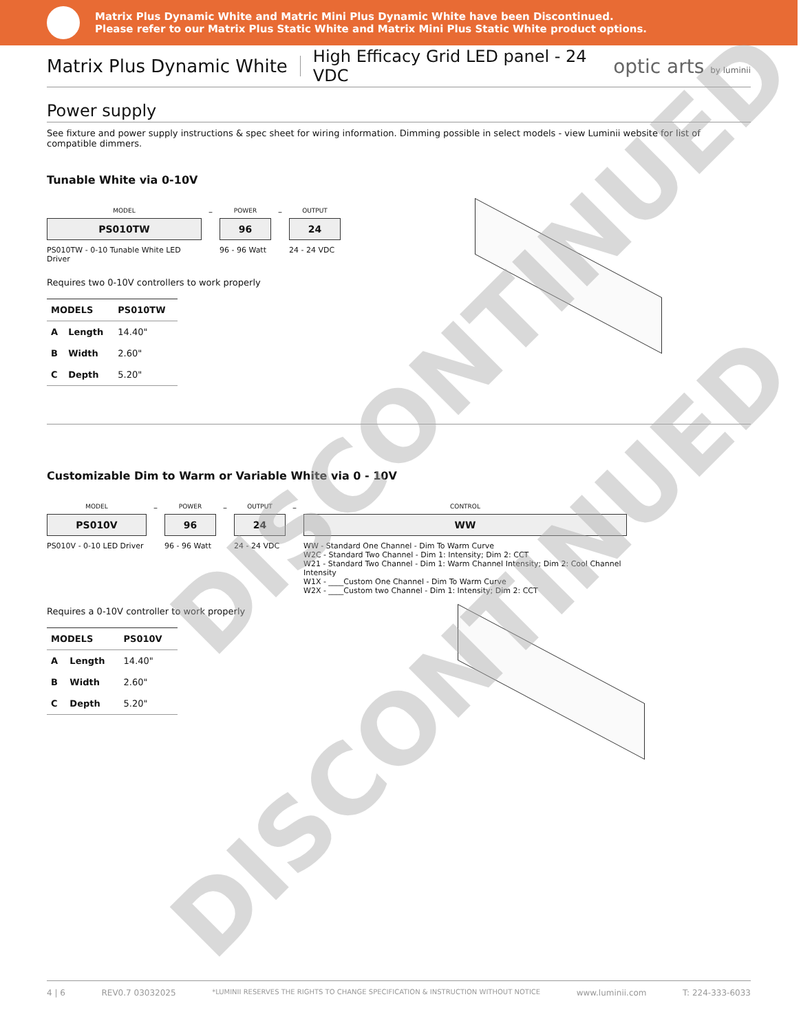Matrix Plus Dynamic White and Matric Mini Plus Dynamic White have been Discontinued.
Please refer to our Matrix Plus Static White and Matrix Mini Plus Static White product options.
Matrix Plus Dynamic White
High Efficacy Grid LED panel - 24 VDC
optic arts by luminii
Power supply
See fixture and power supply instructions & spec sheet for wiring information. Dimming possible in select models - view Luminii website for list of compatible dimmers.
Tunable White via 0-10V
MODEL
PS010TW
PS010TW - 0-10 Tunable White LED Driver
–
POWER
96
96 - 96 Watt
–
OUTPUT
24
24 - 24 VDC
Requires two 0-10V controllers to work properly
| MODELS | | PS010TW |
| --- | --- | --- |
| A | Length | 14.40" |
| B | Width | 2.60" |
| C | Depth | 5.20" |
Customizable Dim to Warm or Variable White via 0 - 10V
MODEL
PS010V
PS010V - 0-10 LED Driver
–
POWER
96
96 - 96 Watt
–
OUTPUT
24
24 - 24 VDC
–
CONTROL
WW
WW - Standard One Channel - Dim To Warm Curve
W2C - Standard Two Channel - Dim 1: Intensity; Dim 2: CCT
W21 - Standard Two Channel - Dim 1: Warm Channel Intensity; Dim 2: Cool Channel Intensity
W1X - ____Custom One Channel - Dim To Warm Curve
W2X - ____Custom two Channel - Dim 1: Intensity; Dim 2: CCT
Requires a 0-10V controller to work properly
| MODELS | | PS010V |
| --- | --- | --- |
| A | Length | 14.40" |
| B | Width | 2.60" |
| C | Depth | 5.20" |
DISCONTINUED
DISCONTINUED
4 | 6 REV0.7 03032025 *LUMINII RESERVES THE RIGHTS TO CHANGE SPECIFICATION & INSTRUCTION WITHOUT NOTICE www.luminii.com T: 224-333-6033